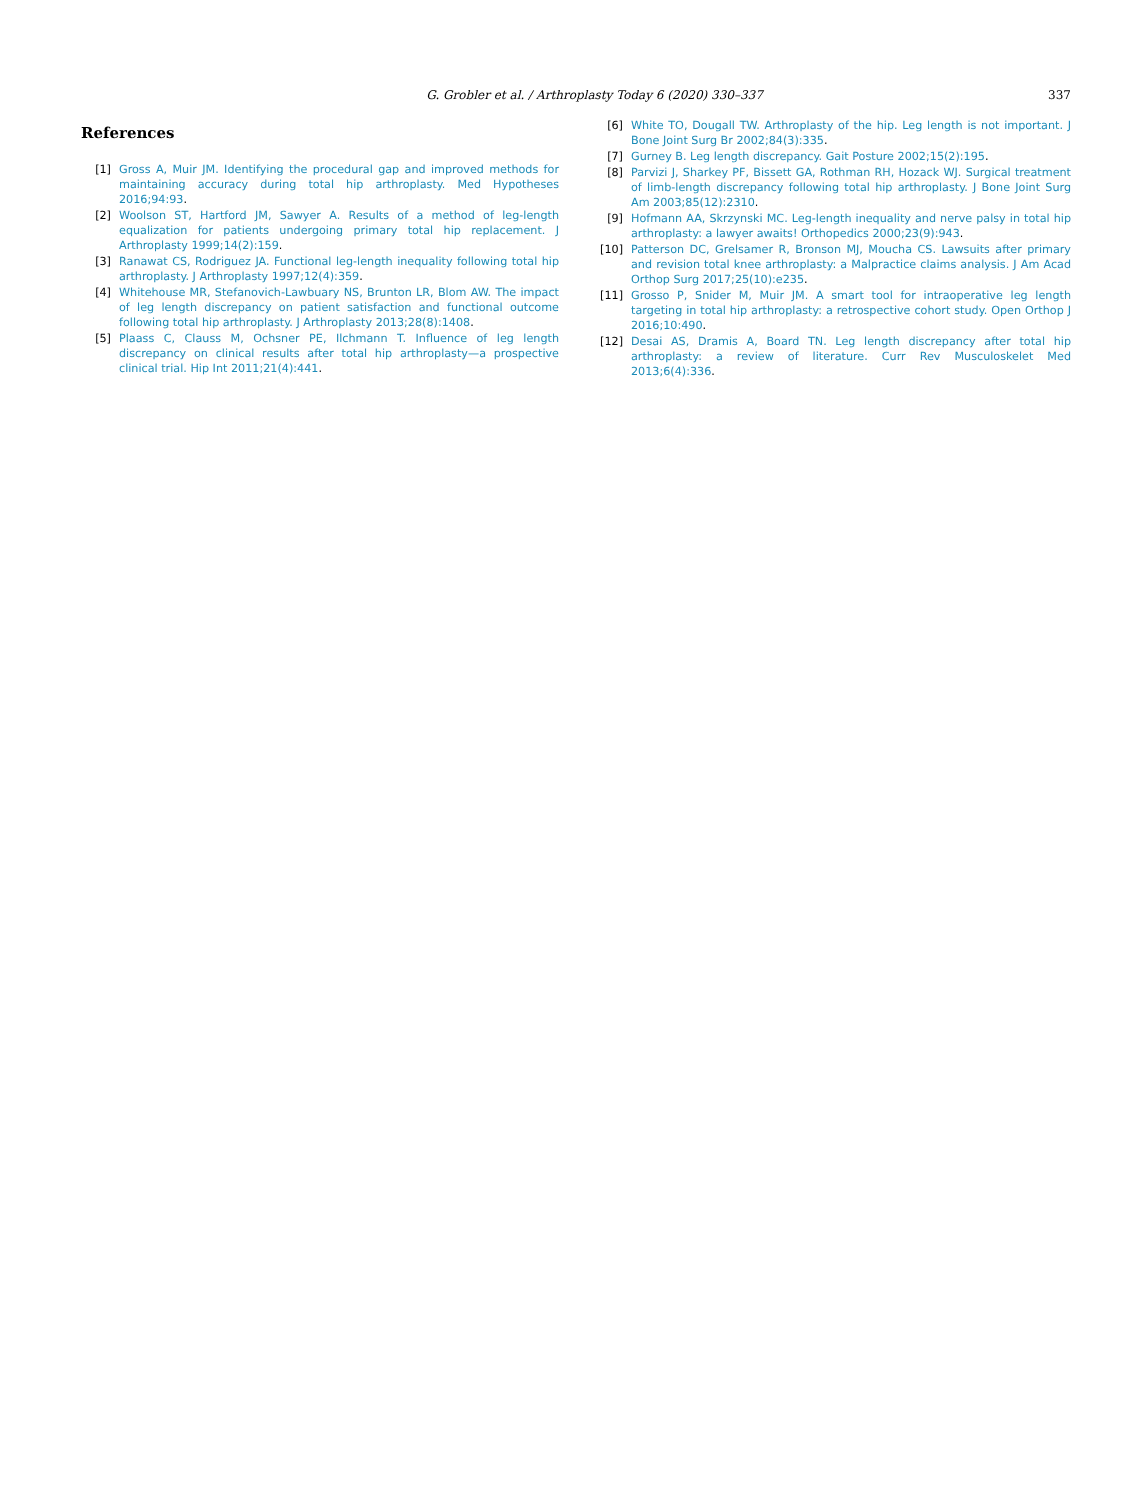G. Grobler et al. / Arthroplasty Today 6 (2020) 330–337
337
References
[1] Gross A, Muir JM. Identifying the procedural gap and improved methods for maintaining accuracy during total hip arthroplasty. Med Hypotheses 2016;94:93.
[2] Woolson ST, Hartford JM, Sawyer A. Results of a method of leg-length equalization for patients undergoing primary total hip replacement. J Arthroplasty 1999;14(2):159.
[3] Ranawat CS, Rodriguez JA. Functional leg-length inequality following total hip arthroplasty. J Arthroplasty 1997;12(4):359.
[4] Whitehouse MR, Stefanovich-Lawbuary NS, Brunton LR, Blom AW. The impact of leg length discrepancy on patient satisfaction and functional outcome following total hip arthroplasty. J Arthroplasty 2013;28(8):1408.
[5] Plaass C, Clauss M, Ochsner PE, Ilchmann T. Influence of leg length discrepancy on clinical results after total hip arthroplasty—a prospective clinical trial. Hip Int 2011;21(4):441.
[6] White TO, Dougall TW. Arthroplasty of the hip. Leg length is not important. J Bone Joint Surg Br 2002;84(3):335.
[7] Gurney B. Leg length discrepancy. Gait Posture 2002;15(2):195.
[8] Parvizi J, Sharkey PF, Bissett GA, Rothman RH, Hozack WJ. Surgical treatment of limb-length discrepancy following total hip arthroplasty. J Bone Joint Surg Am 2003;85(12):2310.
[9] Hofmann AA, Skrzynski MC. Leg-length inequality and nerve palsy in total hip arthroplasty: a lawyer awaits! Orthopedics 2000;23(9):943.
[10] Patterson DC, Grelsamer R, Bronson MJ, Moucha CS. Lawsuits after primary and revision total knee arthroplasty: a Malpractice claims analysis. J Am Acad Orthop Surg 2017;25(10):e235.
[11] Grosso P, Snider M, Muir JM. A smart tool for intraoperative leg length targeting in total hip arthroplasty: a retrospective cohort study. Open Orthop J 2016;10:490.
[12] Desai AS, Dramis A, Board TN. Leg length discrepancy after total hip arthroplasty: a review of literature. Curr Rev Musculoskelet Med 2013;6(4):336.